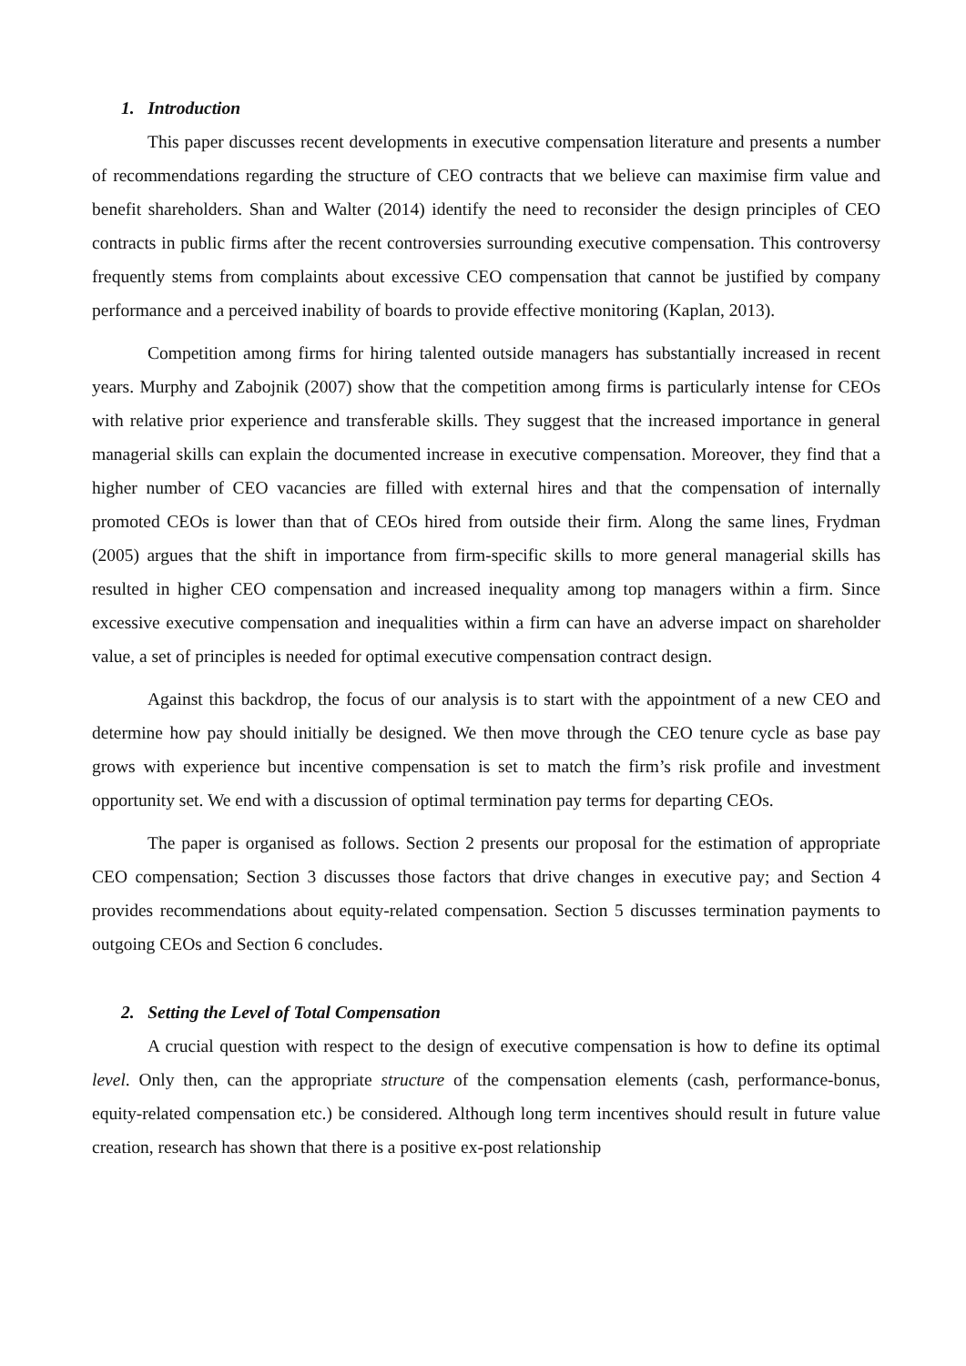1. Introduction
This paper discusses recent developments in executive compensation literature and presents a number of recommendations regarding the structure of CEO contracts that we believe can maximise firm value and benefit shareholders. Shan and Walter (2014) identify the need to reconsider the design principles of CEO contracts in public firms after the recent controversies surrounding executive compensation. This controversy frequently stems from complaints about excessive CEO compensation that cannot be justified by company performance and a perceived inability of boards to provide effective monitoring (Kaplan, 2013).
Competition among firms for hiring talented outside managers has substantially increased in recent years. Murphy and Zabojnik (2007) show that the competition among firms is particularly intense for CEOs with relative prior experience and transferable skills. They suggest that the increased importance in general managerial skills can explain the documented increase in executive compensation. Moreover, they find that a higher number of CEO vacancies are filled with external hires and that the compensation of internally promoted CEOs is lower than that of CEOs hired from outside their firm. Along the same lines, Frydman (2005) argues that the shift in importance from firm-specific skills to more general managerial skills has resulted in higher CEO compensation and increased inequality among top managers within a firm. Since excessive executive compensation and inequalities within a firm can have an adverse impact on shareholder value, a set of principles is needed for optimal executive compensation contract design.
Against this backdrop, the focus of our analysis is to start with the appointment of a new CEO and determine how pay should initially be designed. We then move through the CEO tenure cycle as base pay grows with experience but incentive compensation is set to match the firm’s risk profile and investment opportunity set. We end with a discussion of optimal termination pay terms for departing CEOs.
The paper is organised as follows. Section 2 presents our proposal for the estimation of appropriate CEO compensation; Section 3 discusses those factors that drive changes in executive pay; and Section 4 provides recommendations about equity-related compensation. Section 5 discusses termination payments to outgoing CEOs and Section 6 concludes.
2. Setting the Level of Total Compensation
A crucial question with respect to the design of executive compensation is how to define its optimal level. Only then, can the appropriate structure of the compensation elements (cash, performance-bonus, equity-related compensation etc.) be considered. Although long term incentives should result in future value creation, research has shown that there is a positive ex-post relationship